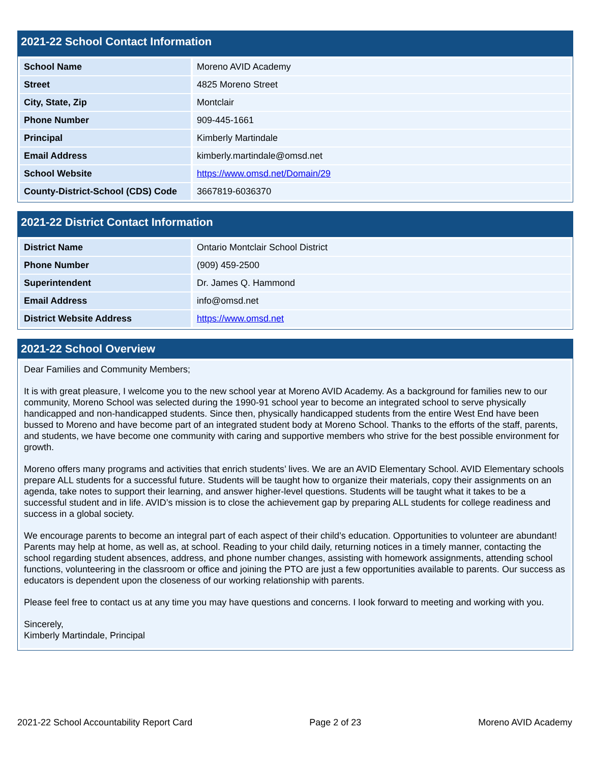2021-22 School Contact Information
| School Name | Moreno AVID Academy |
| Street | 4825 Moreno Street |
| City, State, Zip | Montclair |
| Phone Number | 909-445-1661 |
| Principal | Kimberly Martindale |
| Email Address | kimberly.martindale@omsd.net |
| School Website | https://www.omsd.net/Domain/29 |
| County-District-School (CDS) Code | 3667819-6036370 |
2021-22 District Contact Information
| District Name | Ontario Montclair School District |
| Phone Number | (909) 459-2500 |
| Superintendent | Dr. James Q. Hammond |
| Email Address | info@omsd.net |
| District Website Address | https://www.omsd.net |
2021-22 School Overview
Dear Families and Community Members;
It is with great pleasure, I welcome you to the new school year at Moreno AVID Academy. As a background for families new to our community, Moreno School was selected during the 1990-91 school year to become an integrated school to serve physically handicapped and non-handicapped students. Since then, physically handicapped students from the entire West End have been bussed to Moreno and have become part of an integrated student body at Moreno School. Thanks to the efforts of the staff, parents, and students, we have become one community with caring and supportive members who strive for the best possible environment for growth.
Moreno offers many programs and activities that enrich students’ lives. We are an AVID Elementary School. AVID Elementary schools prepare ALL students for a successful future. Students will be taught how to organize their materials, copy their assignments on an agenda, take notes to support their learning, and answer higher-level questions. Students will be taught what it takes to be a successful student and in life. AVID’s mission is to close the achievement gap by preparing ALL students for college readiness and success in a global society.
We encourage parents to become an integral part of each aspect of their child’s education. Opportunities to volunteer are abundant! Parents may help at home, as well as, at school. Reading to your child daily, returning notices in a timely manner, contacting the school regarding student absences, address, and phone number changes, assisting with homework assignments, attending school functions, volunteering in the classroom or office and joining the PTO are just a few opportunities available to parents. Our success as educators is dependent upon the closeness of our working relationship with parents.
Please feel free to contact us at any time you may have questions and concerns. I look forward to meeting and working with you.
Sincerely,
Kimberly Martindale, Principal
2021-22 School Accountability Report Card Page 2 of 23 Moreno AVID Academy